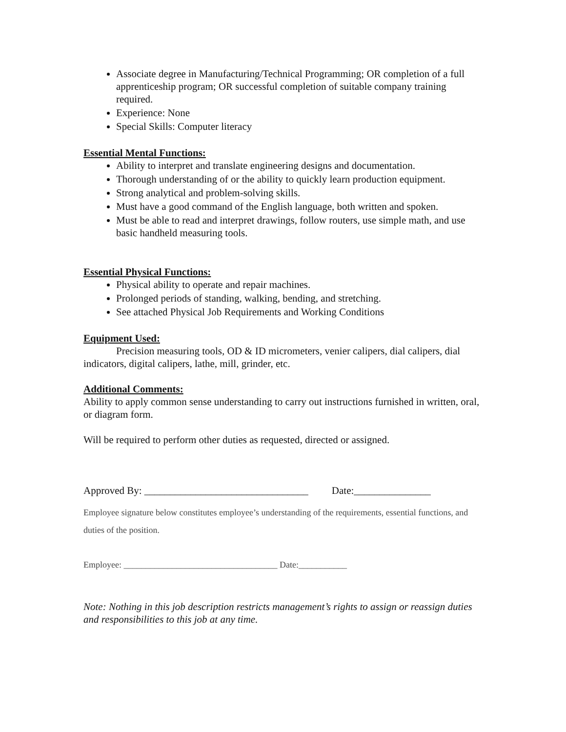Associate degree in Manufacturing/Technical Programming; OR completion of a full apprenticeship program; OR successful completion of suitable company training required.
Experience: None
Special Skills: Computer literacy
Essential Mental Functions:
Ability to interpret and translate engineering designs and documentation.
Thorough understanding of or the ability to quickly learn production equipment.
Strong analytical and problem-solving skills.
Must have a good command of the English language, both written and spoken.
Must be able to read and interpret drawings, follow routers, use simple math, and use basic handheld measuring tools.
Essential Physical Functions:
Physical ability to operate and repair machines.
Prolonged periods of standing, walking, bending, and stretching.
See attached Physical Job Requirements and Working Conditions
Equipment Used:
Precision measuring tools, OD & ID micrometers, venier calipers, dial calipers, dial indicators, digital calipers, lathe, mill, grinder, etc.
Additional Comments:
Ability to apply common sense understanding to carry out instructions furnished in written, oral, or diagram form.
Will be required to perform other duties as requested, directed or assigned.
Approved By: ________________________________ Date:_______________
Employee signature below constitutes employee’s understanding of the requirements, essential functions, and duties of the position.
Employee: ___________________________________ Date:___________
Note: Nothing in this job description restricts management’s rights to assign or reassign duties and responsibilities to this job at any time.